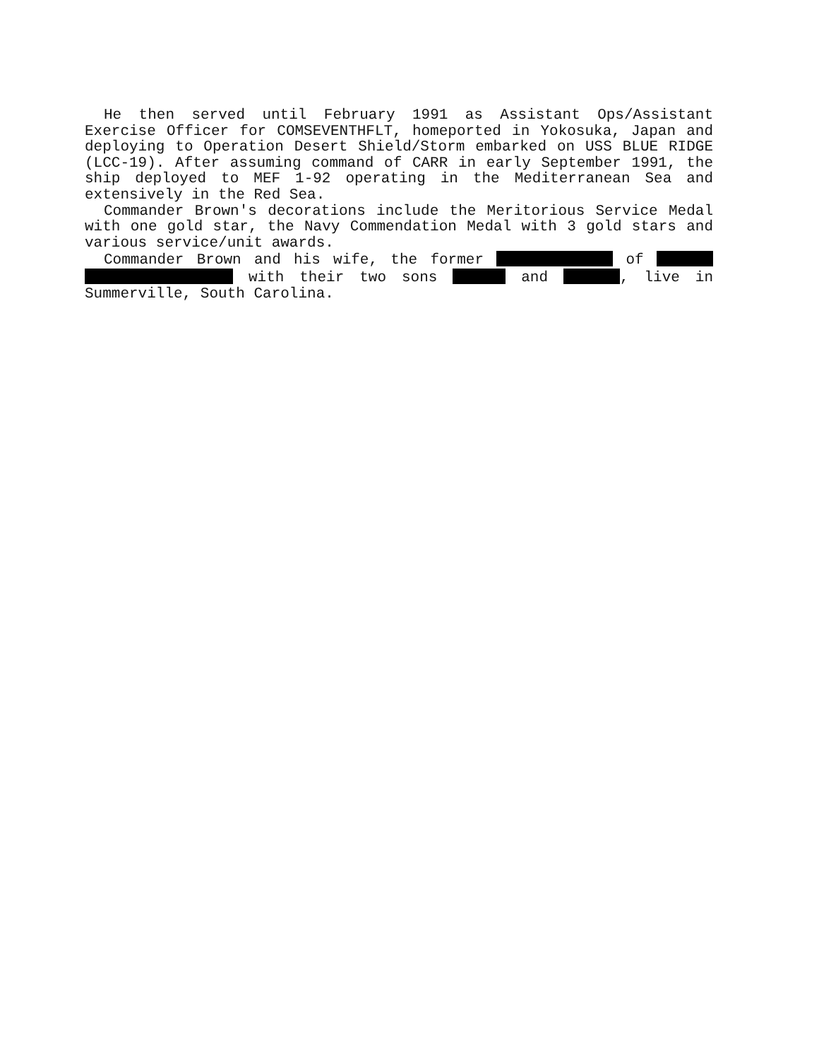He then served until February 1991 as Assistant Ops/Assistant Exercise Officer for COMSEVENTHFLT, homeported in Yokosuka, Japan and deploying to Operation Desert Shield/Storm embarked on USS BLUE RIDGE (LCC-19). After assuming command of CARR in early September 1991, the ship deployed to MEF 1-92 operating in the Mediterranean Sea and extensively in the Red Sea.
Commander Brown's decorations include the Meritorious Service Medal with one gold star, the Navy Commendation Medal with 3 gold stars and various service/unit awards.
Commander Brown and his wife, the former of with their two sons and , live in Summerville, South Carolina.